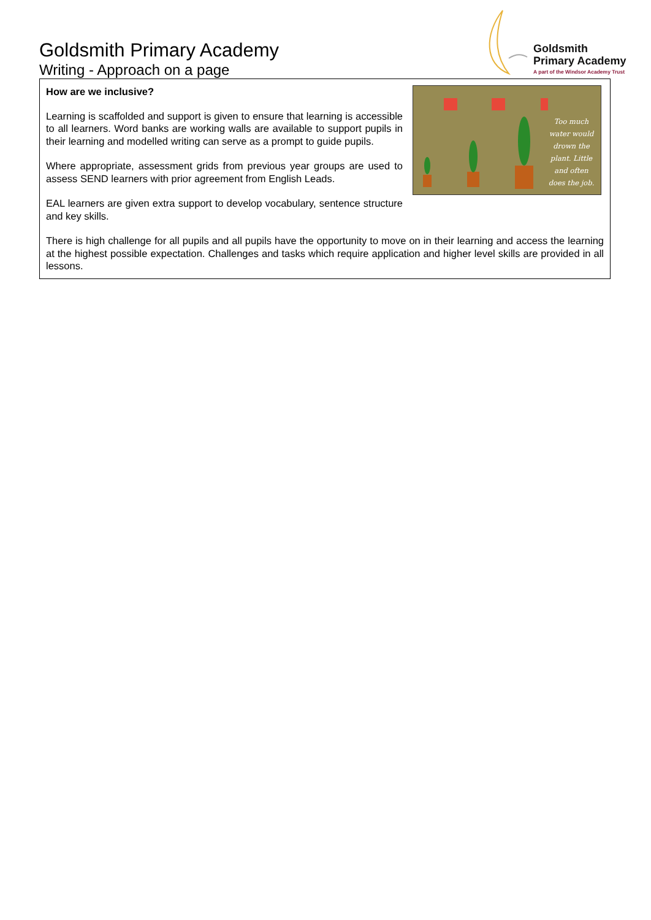Goldsmith Primary Academy
Writing - Approach on a page
Goldsmith
Primary Academy
A part of the Windsor Academy Trust
Too much water would drown the plant. Little and often does the job.
How are we inclusive?
Learning is scaffolded and support is given to ensure that learning is accessible to all learners. Word banks are working walls are available to support pupils in their learning and modelled writing can serve as a prompt to guide pupils.
Where appropriate, assessment grids from previous year groups are used to assess SEND learners with prior agreement from English Leads.
EAL learners are given extra support to develop vocabulary, sentence structure and key skills.
There is high challenge for all pupils and all pupils have the opportunity to move on in their learning and access the learning at the highest possible expectation. Challenges and tasks which require application and higher level skills are provided in all lessons.